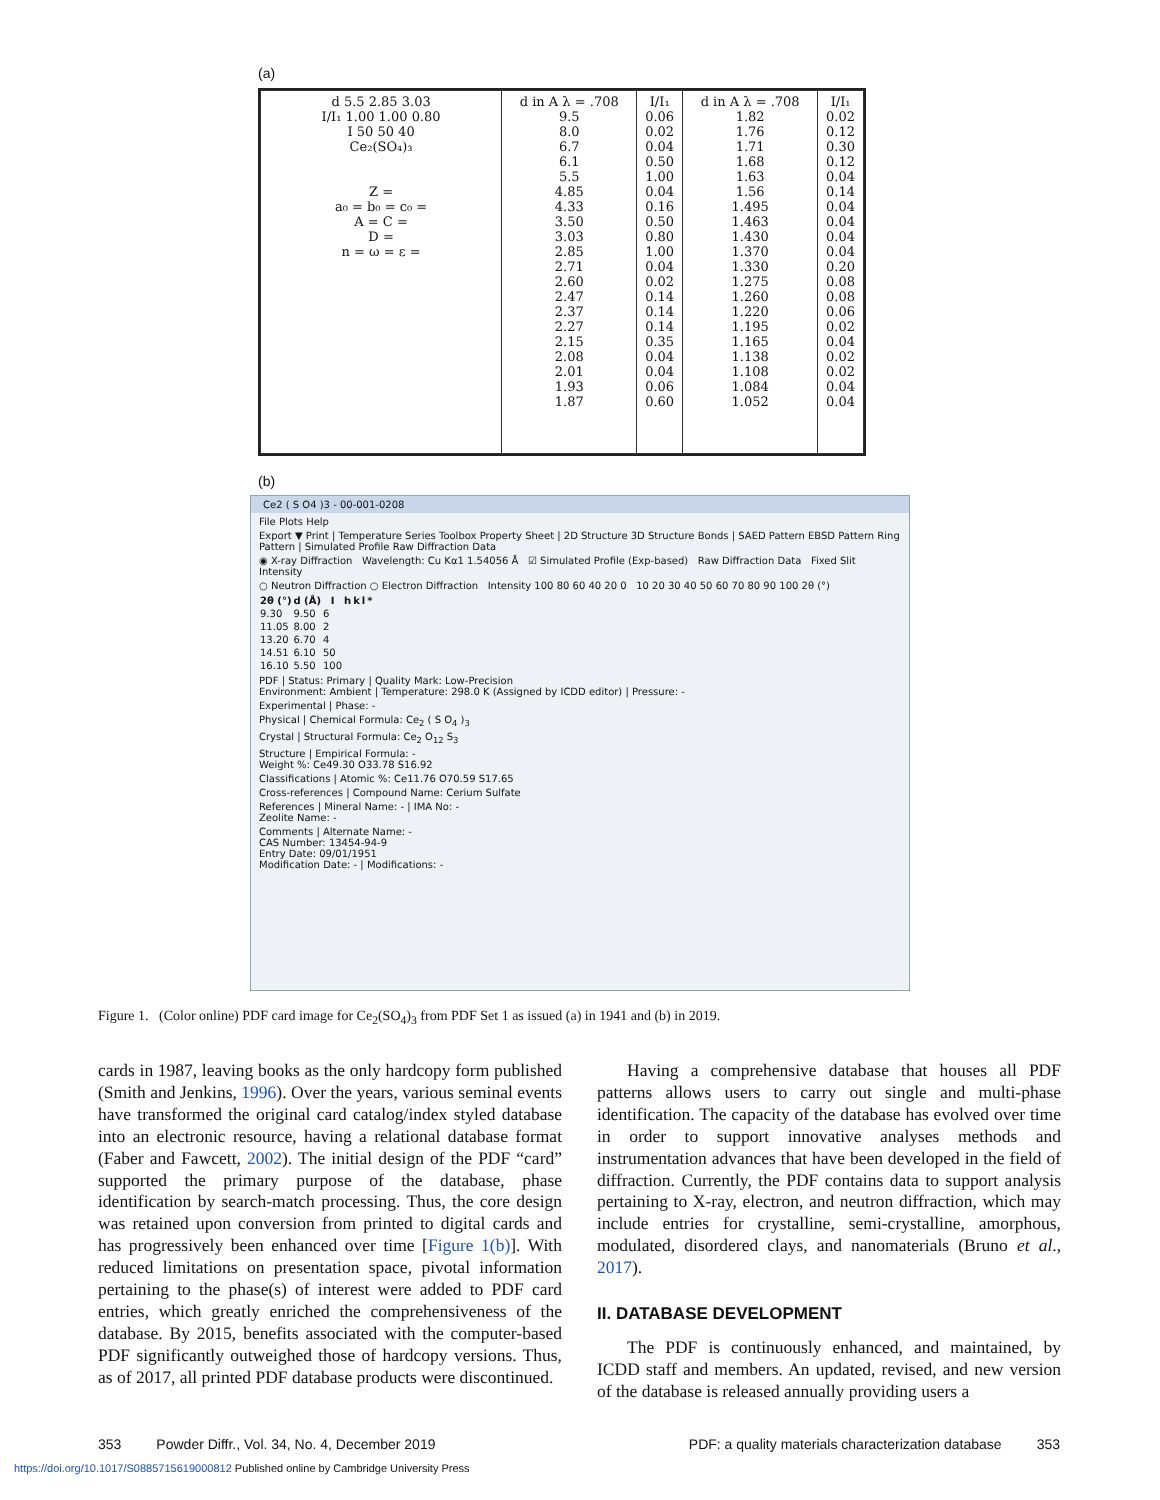(a)
| d 5.5 2.85 3.03 I/I₁ 1.00 1.00 0.80 I 50 50 40 Ce₂(SO₄)₃ Z = a₀ = b₀ = c₀ = A = C = D = n = ω = ε = | d in A λ = .708 9.5 8.0 6.7 6.1 5.5 4.85 4.33 3.50 3.03 2.85 2.71 2.60 2.47 2.37 2.27 2.15 2.08 2.01 1.93 1.87 | I/I₁ 0.06 0.02 0.04 0.50 1.00 0.04 0.16 0.50 0.80 1.00 0.04 0.02 0.14 0.14 0.14 0.35 0.04 0.04 0.06 0.60 | d in A λ = .708 1.82 1.76 1.71 1.68 1.63 1.56 1.495 1.463 1.430 1.370 1.330 1.275 1.260 1.220 1.195 1.165 1.138 1.108 1.084 1.052 | I/I₁ 0.02 0.12 0.30 0.12 0.04 0.14 0.04 0.04 0.04 0.04 0.20 0.08 0.08 0.06 0.02 0.04 0.02 0.02 0.04 0.04 |
(b)
Ce2 ( S O4 )3 - 00-001-0208
File Plots Help
Export ▼ Print | Temperature Series Toolbox Property Sheet | 2D Structure 3D Structure Bonds | SAED Pattern EBSD Pattern Ring Pattern | Simulated Profile Raw Diffraction Data
◉ X-ray Diffraction Wavelength: Cu Kα1 1.54056 Å ☑ Simulated Profile (Exp-based) Raw Diffraction Data Fixed Slit Intensity
○ Neutron Diffraction ○ Electron Diffraction Intensity 100 80 60 40 20 0 10 20 30 40 50 60 70 80 90 100 2θ (°)
| 2θ (°) | d (Å) | I | h | k | l | * |
| --- | --- | --- | --- | --- | --- | --- |
| 9.30 | 9.50 | 6 | | | | |
| 11.05 | 8.00 | 2 | | | | |
| 13.20 | 6.70 | 4 | | | | |
| 14.51 | 6.10 | 50 | | | | |
| 16.10 | 5.50 | 100 | | | | |
PDF | Status: Primary | Quality Mark: Low-Precision
Environment: Ambient | Temperature: 298.0 K (Assigned by ICDD editor) | Pressure: -
Experimental | Phase: -
Physical | Chemical Formula: Ce<sub>2</sub> ( S O<sub>4</sub> )<sub>3</sub>
Crystal | Structural Formula: Ce<sub>2</sub> O<sub>12</sub> S<sub>3</sub>
Structure | Empirical Formula: -
Weight %: Ce49.30 O33.78 S16.92
Classifications | Atomic %: Ce11.76 O70.59 S17.65
Cross-references | Compound Name: Cerium Sulfate
References | Mineral Name: - | IMA No: -
Zeolite Name: -
Comments | Alternate Name: -
CAS Number: 13454-94-9
Entry Date: 09/01/1951
Modification Date: - | Modifications: -
Figure 1. (Color online) PDF card image for Ce<sub>2</sub>(SO<sub>4</sub>)<sub>3</sub> from PDF Set 1 as issued (a) in 1941 and (b) in 2019.
cards in 1987, leaving books as the only hardcopy form published (Smith and Jenkins, 1996). Over the years, various seminal events have transformed the original card catalog/index styled database into an electronic resource, having a relational database format (Faber and Fawcett, 2002). The initial design of the PDF “card” supported the primary purpose of the database, phase identification by search-match processing. Thus, the core design was retained upon conversion from printed to digital cards and has progressively been enhanced over time [Figure 1(b)]. With reduced limitations on presentation space, pivotal information pertaining to the phase(s) of interest were added to PDF card entries, which greatly enriched the comprehensiveness of the database. By 2015, benefits associated with the computer-based PDF significantly outweighed those of hardcopy versions. Thus, as of 2017, all printed PDF database products were discontinued.
Having a comprehensive database that houses all PDF patterns allows users to carry out single and multi-phase identification. The capacity of the database has evolved over time in order to support innovative analyses methods and instrumentation advances that have been developed in the field of diffraction. Currently, the PDF contains data to support analysis pertaining to X-ray, electron, and neutron diffraction, which may include entries for crystalline, semi-crystalline, amorphous, modulated, disordered clays, and nanomaterials (Bruno et al., 2017).
II. DATABASE DEVELOPMENT
The PDF is continuously enhanced, and maintained, by ICDD staff and members. An updated, revised, and new version of the database is released annually providing users a
353 Powder Diffr., Vol. 34, No. 4, December 2019 PDF: a quality materials characterization database 353
https://doi.org/10.1017/S0885715619000812 Published online by Cambridge University Press